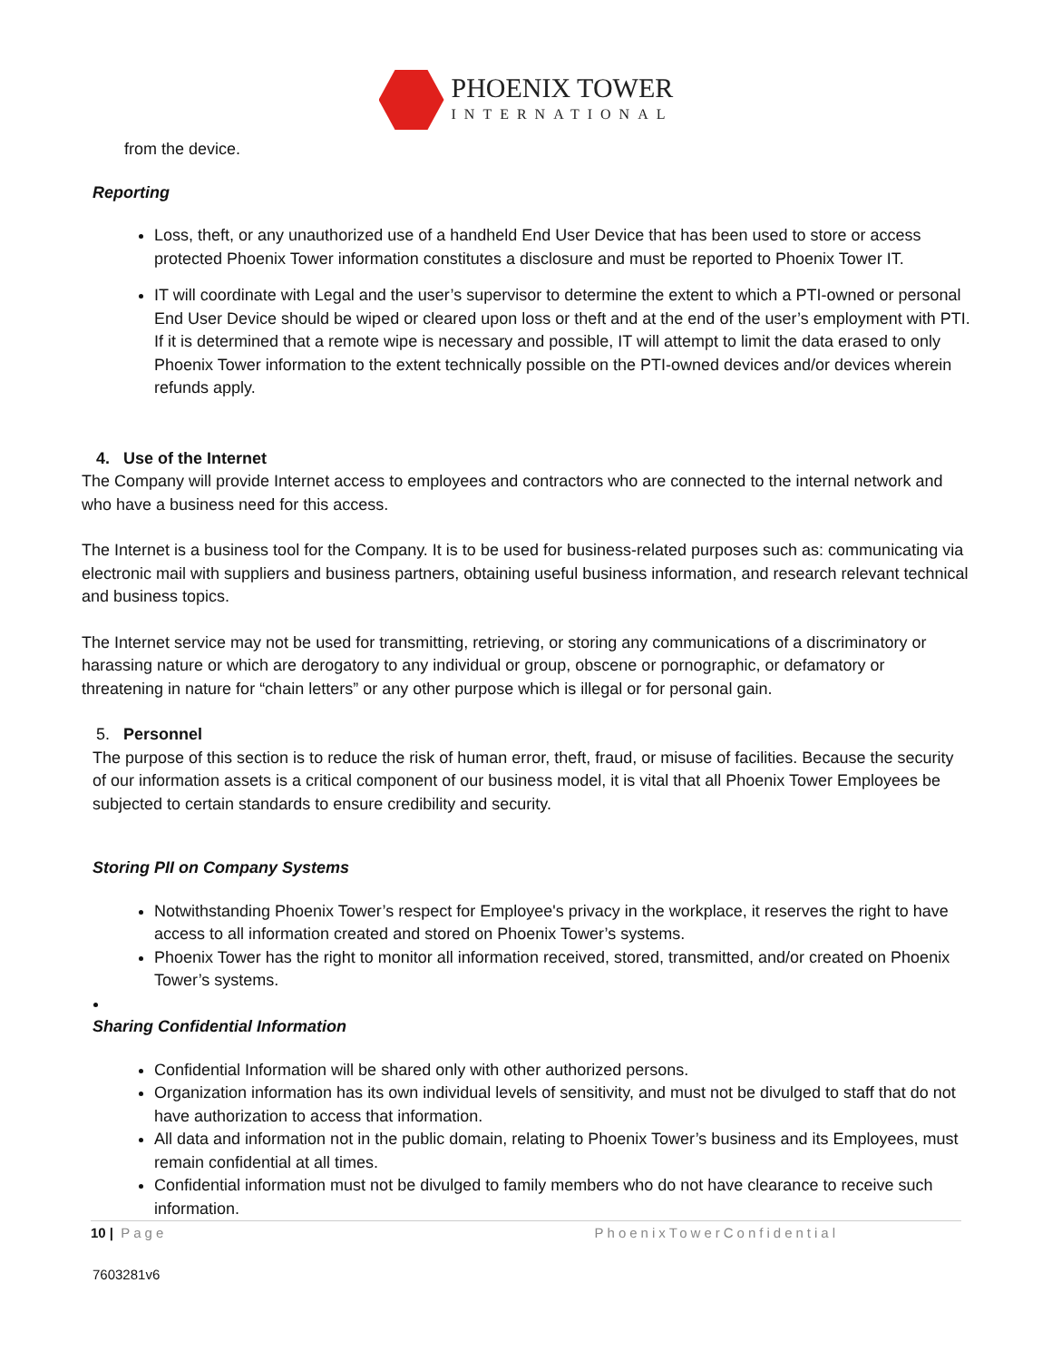PHOENIX TOWER
INTERNATIONAL
from the device.
Reporting
Loss, theft, or any unauthorized use of a handheld End User Device that has been used to store or access protected Phoenix Tower information constitutes a disclosure and must be reported to Phoenix Tower IT.
IT will coordinate with Legal and the user’s supervisor to determine the extent to which a PTI-owned or personal End User Device should be wiped or cleared upon loss or theft and at the end of the user’s employment with PTI. If it is determined that a remote wipe is necessary and possible, IT will attempt to limit the data erased to only Phoenix Tower information to the extent technically possible on the PTI-owned devices and/or devices wherein refunds apply.
4. Use of the Internet
The Company will provide Internet access to employees and contractors who are connected to the internal network and who have a business need for this access.
The Internet is a business tool for the Company. It is to be used for business-related purposes such as: communicating via electronic mail with suppliers and business partners, obtaining useful business information, and research relevant technical and business topics.
The Internet service may not be used for transmitting, retrieving, or storing any communications of a discriminatory or harassing nature or which are derogatory to any individual or group, obscene or pornographic, or defamatory or threatening in nature for “chain letters” or any other purpose which is illegal or for personal gain.
5. Personnel
The purpose of this section is to reduce the risk of human error, theft, fraud, or misuse of facilities. Because the security of our information assets is a critical component of our business model, it is vital that all Phoenix Tower Employees be subjected to certain standards to ensure credibility and security.
Storing PII on Company Systems
Notwithstanding Phoenix Tower’s respect for Employee's privacy in the workplace, it reserves the right to have access to all information created and stored on Phoenix Tower’s systems.
Phoenix Tower has the right to monitor all information received, stored, transmitted, and/or created on Phoenix Tower’s systems.
Sharing Confidential Information
Confidential Information will be shared only with other authorized persons.
Organization information has its own individual levels of sensitivity, and must not be divulged to staff that do not have authorization to access that information.
All data and information not in the public domain, relating to Phoenix Tower’s business and its Employees, must remain confidential at all times.
Confidential information must not be divulged to family members who do not have clearance to receive such information.
10 | Page PhoenixTowerConfidential
7603281v6